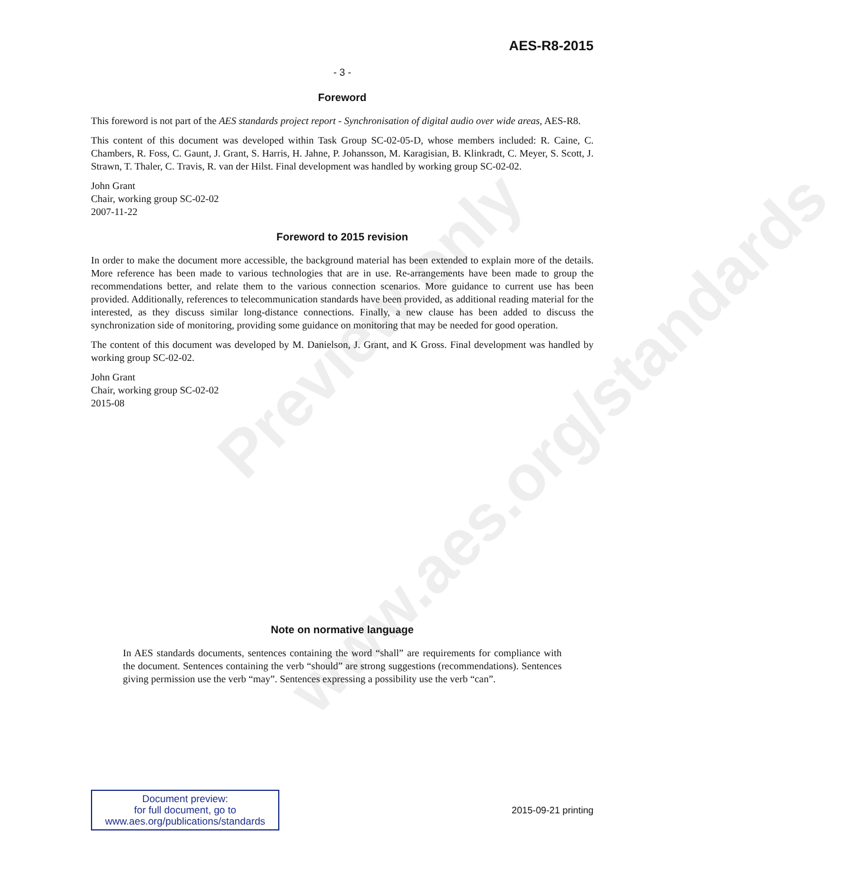Preview only
www.aes.org/standards
AES-R8-2015
- 3 -
Foreword
This foreword is not part of the AES standards project report - Synchronisation of digital audio over wide areas, AES-R8.
This content of this document was developed within Task Group SC-02-05-D, whose members included: R. Caine, C. Chambers, R. Foss, C. Gaunt, J. Grant, S. Harris, H. Jahne, P. Johansson, M. Karagisian, B. Klinkradt, C. Meyer, S. Scott, J. Strawn, T. Thaler, C. Travis, R. van der Hilst. Final development was handled by working group SC-02-02.
John Grant
Chair, working group SC-02-02
2007-11-22
Foreword to 2015 revision
In order to make the document more accessible, the background material has been extended to explain more of the details. More reference has been made to various technologies that are in use. Re-arrangements have been made to group the recommendations better, and relate them to the various connection scenarios. More guidance to current use has been provided. Additionally, references to telecommunication standards have been provided, as additional reading material for the interested, as they discuss similar long-distance connections. Finally, a new clause has been added to discuss the synchronization side of monitoring, providing some guidance on monitoring that may be needed for good operation.
The content of this document was developed by M. Danielson, J. Grant, and K Gross. Final development was handled by working group SC-02-02.
John Grant
Chair, working group SC-02-02
2015-08
Note on normative language
In AES standards documents, sentences containing the word “shall” are requirements for compliance with the document. Sentences containing the verb “should” are strong suggestions (recommendations). Sentences giving permission use the verb “may”. Sentences expressing a possibility use the verb “can”.
Document preview:
for full document, go to
www.aes.org/publications/standards
2015-09-21 printing